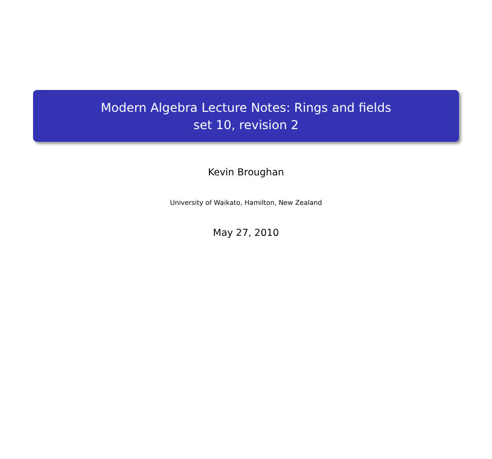Modern Algebra Lecture Notes: Rings and fields
set 10, revision 2
Kevin Broughan
University of Waikato, Hamilton, New Zealand
May 27, 2010